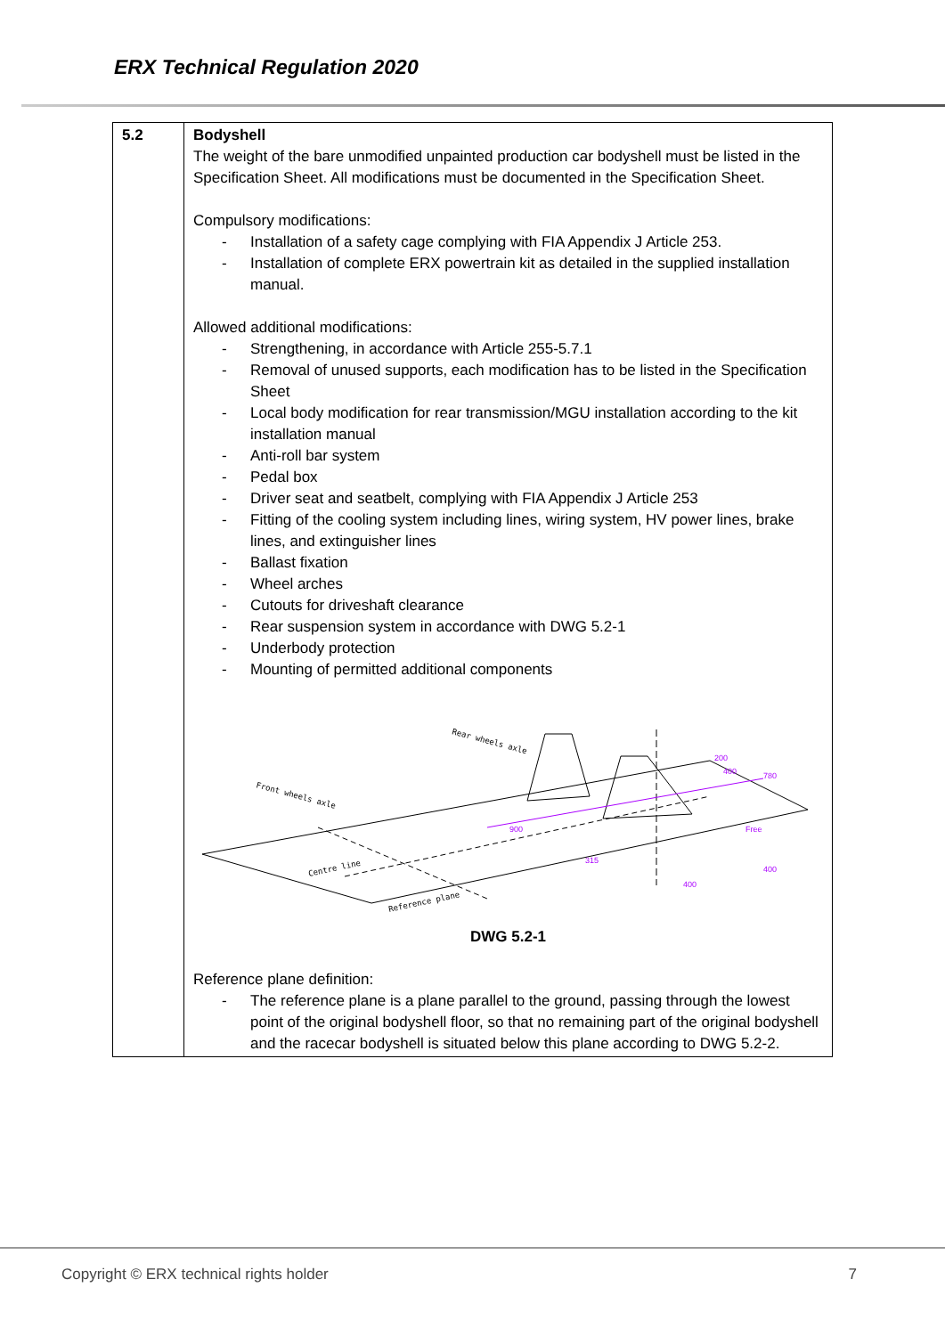ERX Technical Regulation 2020
| 5.2 | Bodyshell The weight of the bare unmodified unpainted production car bodyshell must be listed in the Specification Sheet. All modifications must be documented in the Specification Sheet. Compulsory modifications: - Installation of a safety cage complying with FIA Appendix J Article 253. - Installation of complete ERX powertrain kit as detailed in the supplied installation manual. Allowed additional modifications: - Strengthening, in accordance with Article 255-5.7.1 - Removal of unused supports, each modification has to be listed in the Specification Sheet - Local body modification for rear transmission/MGU installation according to the kit installation manual - Anti-roll bar system - Pedal box - Driver seat and seatbelt, complying with FIA Appendix J Article 253 - Fitting of the cooling system including lines, wiring system, HV power lines, brake lines, and extinguisher lines - Ballast fixation - Wheel arches - Cutouts for driveshaft clearance - Rear suspension system in accordance with DWG 5.2-1 - Underbody protection - Mounting of permitted additional components Rear wheels axle Front wheels axle Centre line Reference plane 200 400 780 900 315 Free 400 400 DWG 5.2-1 Reference plane definition: - The reference plane is a plane parallel to the ground, passing through the lowest point of the original bodyshell floor, so that no remaining part of the original bodyshell and the racecar bodyshell is situated below this plane according to DWG 5.2-2. |
Copyright © ERX technical rights holder 7